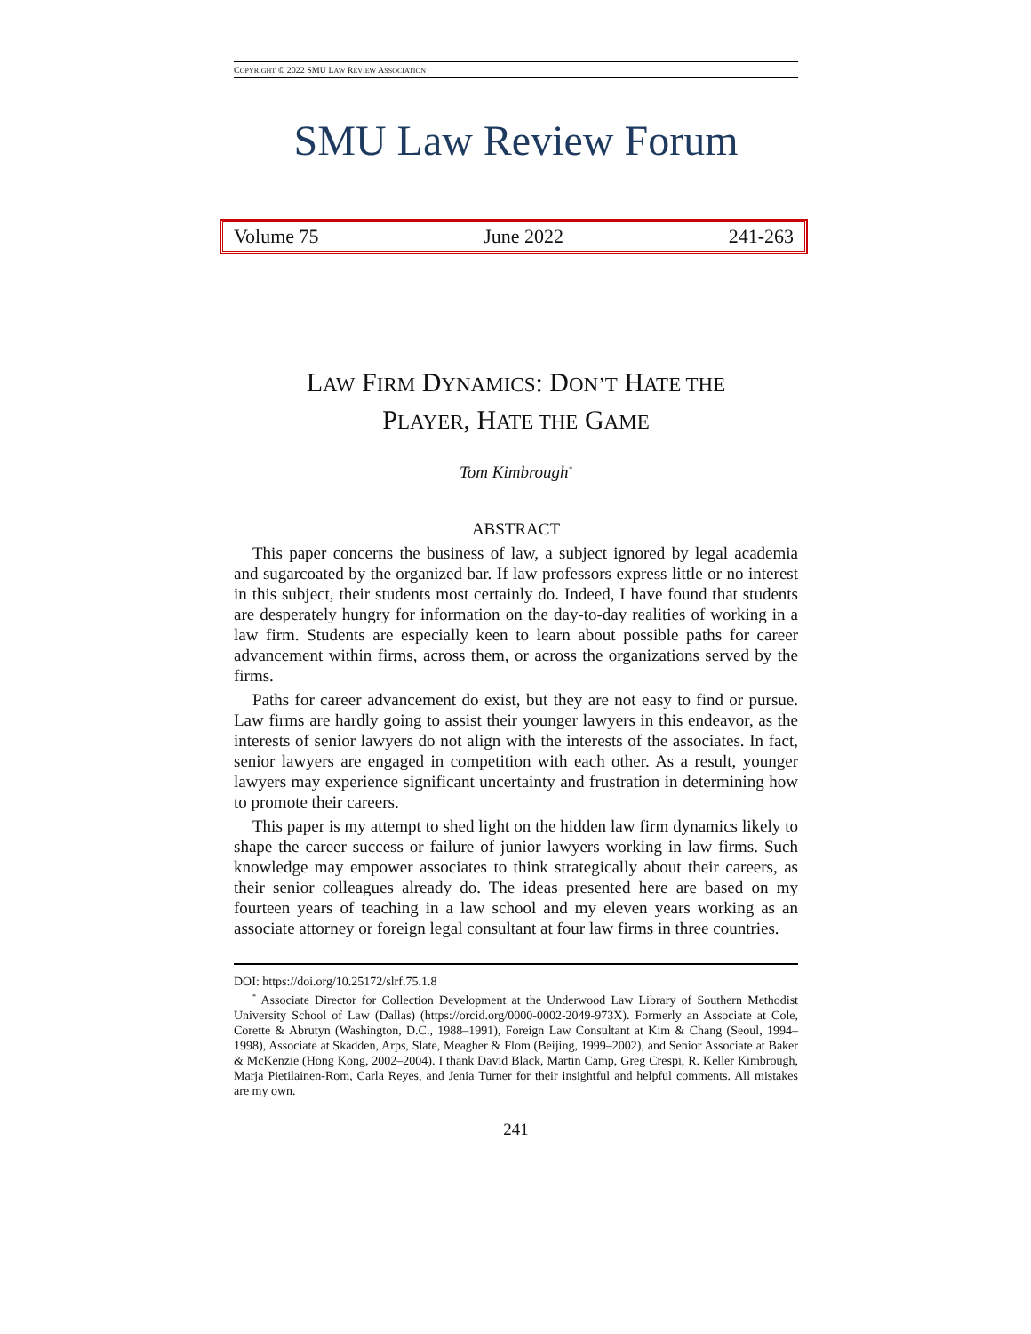COPYRIGHT © 2022 SMU LAW REVIEW ASSOCIATION
SMU Law Review Forum
LAW FIRM DYNAMICS: DON’T HATE THE
PLAYER, HATE THE GAME
Tom Kimbrough<sup>*</sup>
ABSTRACT
This paper concerns the business of law, a subject ignored by legal academia and sugarcoated by the organized bar. If law professors express little or no interest in this subject, their students most certainly do. Indeed, I have found that students are desperately hungry for information on the day-to-day realities of working in a law firm. Students are especially keen to learn about possible paths for career advancement within firms, across them, or across the organizations served by the firms.
Paths for career advancement do exist, but they are not easy to find or pursue. Law firms are hardly going to assist their younger lawyers in this endeavor, as the interests of senior lawyers do not align with the interests of the associates. In fact, senior lawyers are engaged in competition with each other. As a result, younger lawyers may experience significant uncertainty and frustration in determining how to promote their careers.
This paper is my attempt to shed light on the hidden law firm dynamics likely to shape the career success or failure of junior lawyers working in law firms. Such knowledge may empower associates to think strategically about their careers, as their senior colleagues already do. The ideas presented here are based on my fourteen years of teaching in a law school and my eleven years working as an associate attorney or foreign legal consultant at four law firms in three countries.
DOI: https://doi.org/10.25172/slrf.75.1.8
<sup>*</sup> Associate Director for Collection Development at the Underwood Law Library of Southern Methodist University School of Law (Dallas) (https://orcid.org/0000-0002-2049-973X). Formerly an Associate at Cole, Corette & Abrutyn (Washington, D.C., 1988–1991), Foreign Law Consultant at Kim & Chang (Seoul, 1994–1998), Associate at Skadden, Arps, Slate, Meagher & Flom (Beijing, 1999–2002), and Senior Associate at Baker & McKenzie (Hong Kong, 2002–2004). I thank David Black, Martin Camp, Greg Crespi, R. Keller Kimbrough, Marja Pietilainen-Rom, Carla Reyes, and Jenia Turner for their insightful and helpful comments. All mistakes are my own.
241
Volume 75 June 2022 241-263